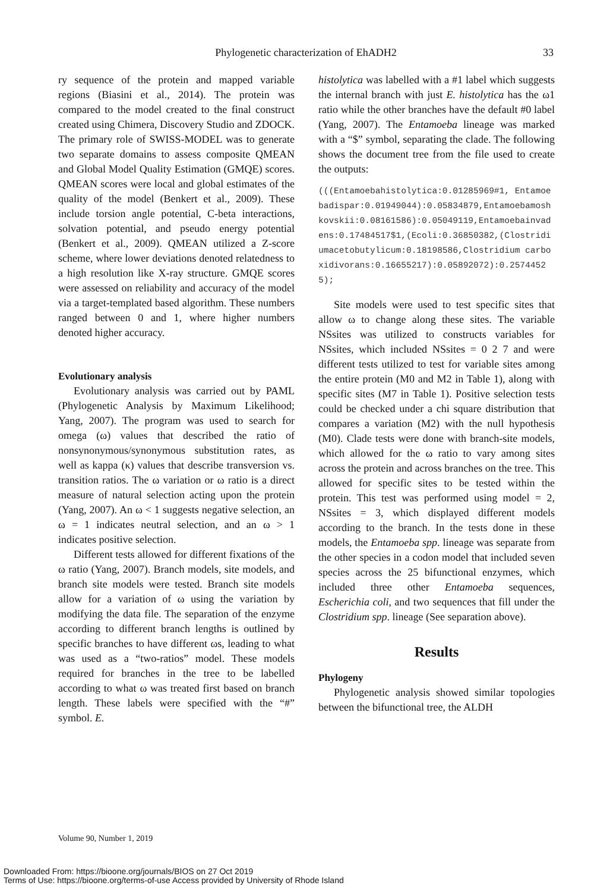Phylogenetic characterization of EhADH2
33
ry sequence of the protein and mapped variable regions (Biasini et al., 2014). The protein was compared to the model created to the final construct created using Chimera, Discovery Studio and ZDOCK. The primary role of SWISS-MODEL was to generate two separate domains to assess composite QMEAN and Global Model Quality Estimation (GMQE) scores. QMEAN scores were local and global estimates of the quality of the model (Benkert et al., 2009). These include torsion angle potential, C-beta interactions, solvation potential, and pseudo energy potential (Benkert et al., 2009). QMEAN utilized a Z-score scheme, where lower deviations denoted relatedness to a high resolution like X-ray structure. GMQE scores were assessed on reliability and accuracy of the model via a target-templated based algorithm. These numbers ranged between 0 and 1, where higher numbers denoted higher accuracy.
Evolutionary analysis
Evolutionary analysis was carried out by PAML (Phylogenetic Analysis by Maximum Likelihood; Yang, 2007). The program was used to search for omega (ω) values that described the ratio of nonsynonymous/synonymous substitution rates, as well as kappa (κ) values that describe transversion vs. transition ratios. The ω variation or ω ratio is a direct measure of natural selection acting upon the protein (Yang, 2007). An ω < 1 suggests negative selection, an ω = 1 indicates neutral selection, and an ω > 1 indicates positive selection.
Different tests allowed for different fixations of the ω ratio (Yang, 2007). Branch models, site models, and branch site models were tested. Branch site models allow for a variation of ω using the variation by modifying the data file. The separation of the enzyme according to different branch lengths is outlined by specific branches to have different ωs, leading to what was used as a “two-ratios” model. These models required for branches in the tree to be labelled according to what ω was treated first based on branch length. These labels were specified with the “#” symbol. E.
histolytica was labelled with a #1 label which suggests the internal branch with just E. histolytica has the ω1 ratio while the other branches have the default #0 label (Yang, 2007). The Entamoeba lineage was marked with a “$” symbol, separating the clade. The following shows the document tree from the file used to create the outputs:
(((Entamoebahistolytica:0.01285969#1, Entamoebadispar:0.01949044):0.05834879,Entamoebamoshkovskii:0.08161586):0.05049119,Entamoebainvadens:0.17484517$1,(Ecoli:0.36850382,(Clostridiumacetobutylicum:0.18198586,Clostridium carboxidivorans:0.16655217):0.05892072):0.25744525);
Site models were used to test specific sites that allow ω to change along these sites. The variable NSsites was utilized to constructs variables for NSsites, which included NSsites = 0 2 7 and were different tests utilized to test for variable sites among the entire protein (M0 and M2 in Table 1), along with specific sites (M7 in Table 1). Positive selection tests could be checked under a chi square distribution that compares a variation (M2) with the null hypothesis (M0). Clade tests were done with branch-site models, which allowed for the ω ratio to vary among sites across the protein and across branches on the tree. This allowed for specific sites to be tested within the protein. This test was performed using model = 2, NSsites = 3, which displayed different models according to the branch. In the tests done in these models, the Entamoeba spp. lineage was separate from the other species in a codon model that included seven species across the 25 bifunctional enzymes, which included three other Entamoeba sequences, Escherichia coli, and two sequences that fill under the Clostridium spp. lineage (See separation above).
Results
Phylogeny
Phylogenetic analysis showed similar topologies between the bifunctional tree, the ALDH
Volume 90, Number 1, 2019
Downloaded From: https://bioone.org/journals/BIOS on 27 Oct 2019
Terms of Use: https://bioone.org/terms-of-use Access provided by University of Rhode Island